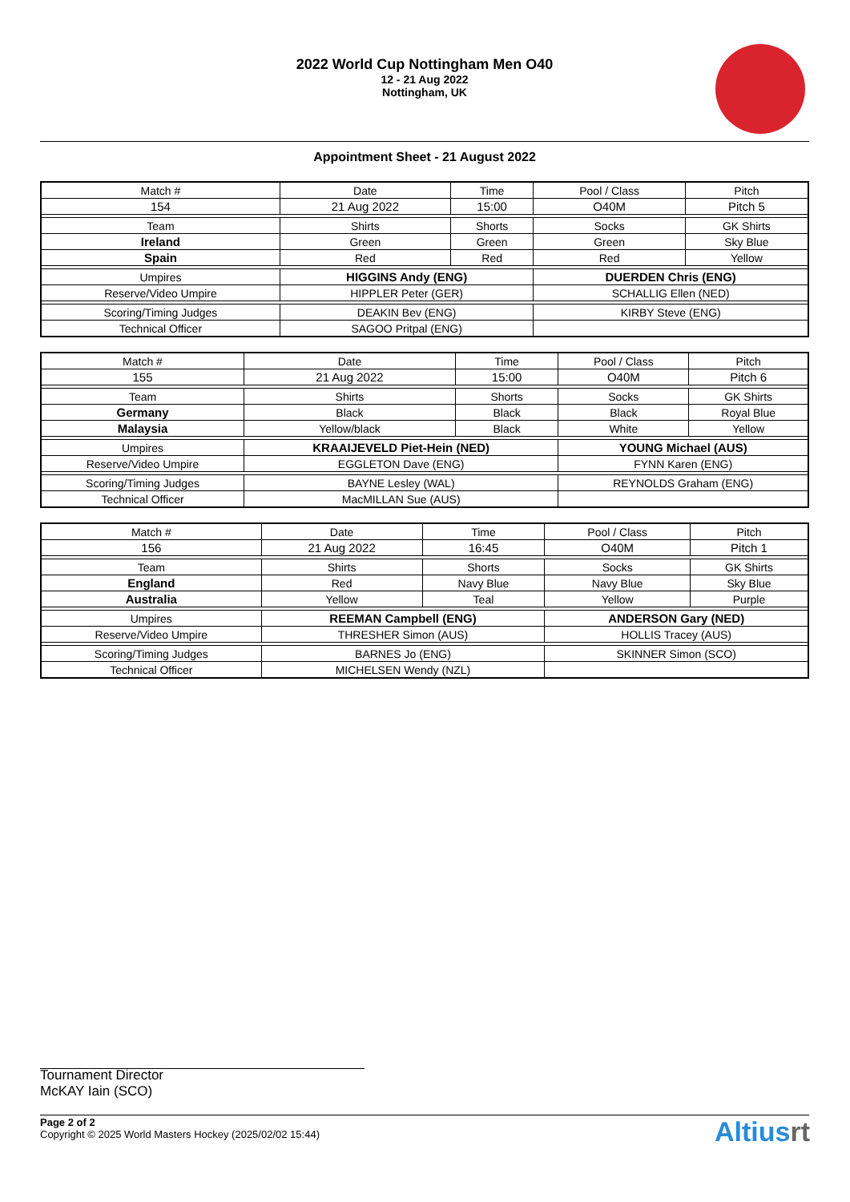2022 World Cup Nottingham Men O40
12 - 21 Aug 2022
Nottingham, UK
Appointment Sheet - 21 August 2022
| Match # | Date | Time | Pool / Class | Pitch |
| --- | --- | --- | --- | --- |
| 154 | 21 Aug 2022 | 15:00 | O40M | Pitch 5 |
| Team | Shirts | Shorts | Socks | GK Shirts |
| Ireland | Green | Green | Green | Sky Blue |
| Spain | Red | Red | Red | Yellow |
| Umpires | HIGGINS Andy (ENG) | | DUERDEN Chris (ENG) | |
| Reserve/Video Umpire | HIPPLER Peter (GER) | | SCHALLIG Ellen (NED) | |
| Scoring/Timing Judges | DEAKIN Bev (ENG) | | KIRBY Steve (ENG) | |
| Technical Officer | SAGOO Pritpal (ENG) | | | |
| Match # | Date | Time | Pool / Class | Pitch |
| --- | --- | --- | --- | --- |
| 155 | 21 Aug 2022 | 15:00 | O40M | Pitch 6 |
| Team | Shirts | Shorts | Socks | GK Shirts |
| Germany | Black | Black | Black | Royal Blue |
| Malaysia | Yellow/black | Black | White | Yellow |
| Umpires | KRAAIJEVELD Piet-Hein (NED) | | YOUNG Michael (AUS) | |
| Reserve/Video Umpire | EGGLETON Dave (ENG) | | FYNN Karen (ENG) | |
| Scoring/Timing Judges | BAYNE Lesley (WAL) | | REYNOLDS Graham (ENG) | |
| Technical Officer | MacMILLAN Sue (AUS) | | | |
| Match # | Date | Time | Pool / Class | Pitch |
| --- | --- | --- | --- | --- |
| 156 | 21 Aug 2022 | 16:45 | O40M | Pitch 1 |
| Team | Shirts | Shorts | Socks | GK Shirts |
| England | Red | Navy Blue | Navy Blue | Sky Blue |
| Australia | Yellow | Teal | Yellow | Purple |
| Umpires | REEMAN Campbell (ENG) | | ANDERSON Gary (NED) | |
| Reserve/Video Umpire | THRESHER Simon (AUS) | | HOLLIS Tracey (AUS) | |
| Scoring/Timing Judges | BARNES Jo (ENG) | | SKINNER Simon (SCO) | |
| Technical Officer | MICHELSEN Wendy (NZL) | | | |
Tournament Director
McKAY Iain (SCO)
Page 2 of 2
Copyright © 2025 World Masters Hockey (2025/02/02 15:44)
Altiusrt